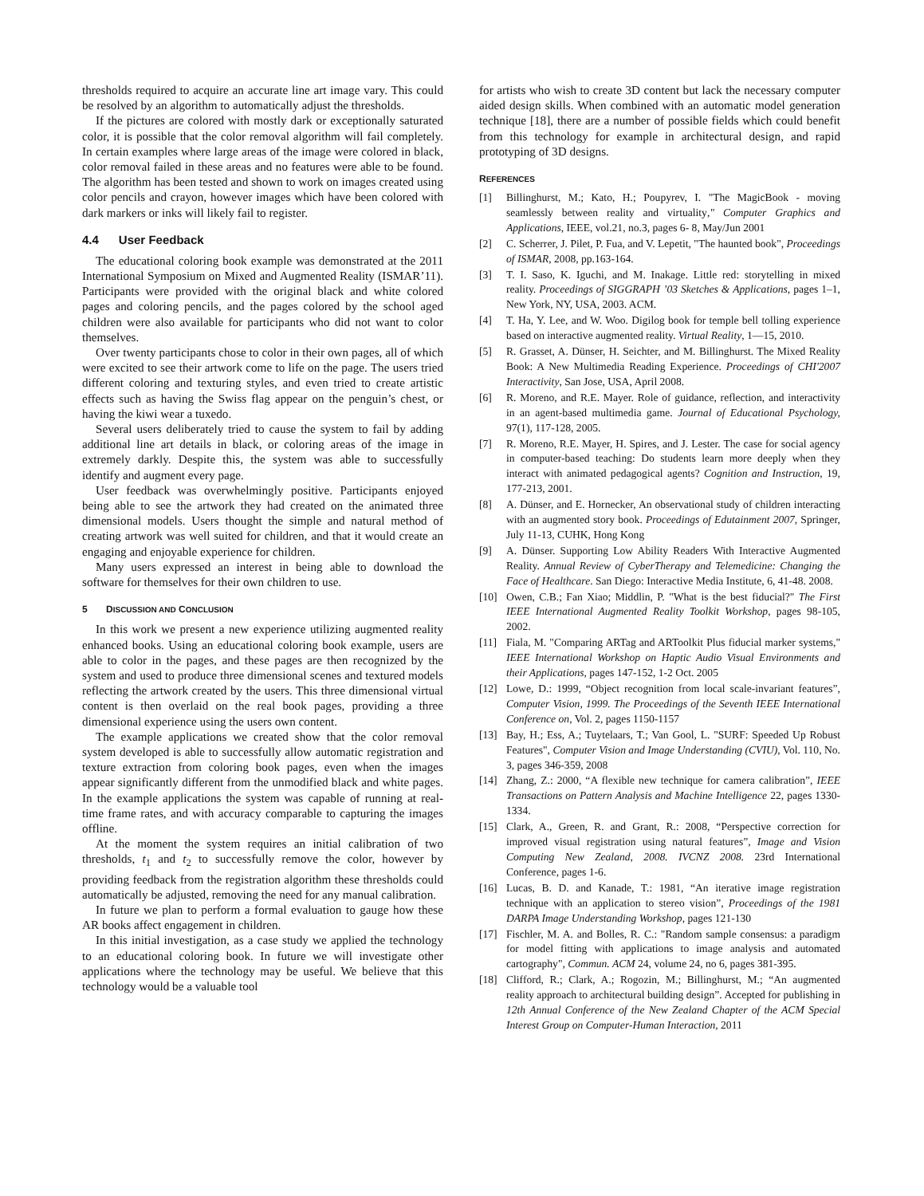thresholds required to acquire an accurate line art image vary. This could be resolved by an algorithm to automatically adjust the thresholds.
If the pictures are colored with mostly dark or exceptionally saturated color, it is possible that the color removal algorithm will fail completely. In certain examples where large areas of the image were colored in black, color removal failed in these areas and no features were able to be found. The algorithm has been tested and shown to work on images created using color pencils and crayon, however images which have been colored with dark markers or inks will likely fail to register.
4.4 User Feedback
The educational coloring book example was demonstrated at the 2011 International Symposium on Mixed and Augmented Reality (ISMAR’11). Participants were provided with the original black and white colored pages and coloring pencils, and the pages colored by the school aged children were also available for participants who did not want to color themselves.
Over twenty participants chose to color in their own pages, all of which were excited to see their artwork come to life on the page. The users tried different coloring and texturing styles, and even tried to create artistic effects such as having the Swiss flag appear on the penguin’s chest, or having the kiwi wear a tuxedo.
Several users deliberately tried to cause the system to fail by adding additional line art details in black, or coloring areas of the image in extremely darkly. Despite this, the system was able to successfully identify and augment every page.
User feedback was overwhelmingly positive. Participants enjoyed being able to see the artwork they had created on the animated three dimensional models. Users thought the simple and natural method of creating artwork was well suited for children, and that it would create an engaging and enjoyable experience for children.
Many users expressed an interest in being able to download the software for themselves for their own children to use.
5 DISCUSSION AND CONCLUSION
In this work we present a new experience utilizing augmented reality enhanced books. Using an educational coloring book example, users are able to color in the pages, and these pages are then recognized by the system and used to produce three dimensional scenes and textured models reflecting the artwork created by the users. This three dimensional virtual content is then overlaid on the real book pages, providing a three dimensional experience using the users own content.
The example applications we created show that the color removal system developed is able to successfully allow automatic registration and texture extraction from coloring book pages, even when the images appear significantly different from the unmodified black and white pages. In the example applications the system was capable of running at real-time frame rates, and with accuracy comparable to capturing the images offline.
At the moment the system requires an initial calibration of two thresholds, t<sub>1</sub> and t<sub>2</sub> to successfully remove the color, however by providing feedback from the registration algorithm these thresholds could automatically be adjusted, removing the need for any manual calibration.
In future we plan to perform a formal evaluation to gauge how these AR books affect engagement in children.
In this initial investigation, as a case study we applied the technology to an educational coloring book. In future we will investigate other applications where the technology may be useful. We believe that this technology would be a valuable tool
for artists who wish to create 3D content but lack the necessary computer aided design skills. When combined with an automatic model generation technique [18], there are a number of possible fields which could benefit from this technology for example in architectural design, and rapid prototyping of 3D designs.
REFERENCES
[1] Billinghurst, M.; Kato, H.; Poupyrev, I. "The MagicBook - moving seamlessly between reality and virtuality," Computer Graphics and Applications, IEEE, vol.21, no.3, pages 6- 8, May/Jun 2001
[2] C. Scherrer, J. Pilet, P. Fua, and V. Lepetit, "The haunted book", Proceedings of ISMAR, 2008, pp.163-164.
[3] T. I. Saso, K. Iguchi, and M. Inakage. Little red: storytelling in mixed reality. Proceedings of SIGGRAPH ’03 Sketches & Applications, pages 1–1, New York, NY, USA, 2003. ACM.
[4] T. Ha, Y. Lee, and W. Woo. Digilog book for temple bell tolling experience based on interactive augmented reality. Virtual Reality, 1—15, 2010.
[5] R. Grasset, A. Dünser, H. Seichter, and M. Billinghurst. The Mixed Reality Book: A New Multimedia Reading Experience. Proceedings of CHI'2007 Interactivity, San Jose, USA, April 2008.
[6] R. Moreno, and R.E. Mayer. Role of guidance, reflection, and interactivity in an agent-based multimedia game. Journal of Educational Psychology, 97(1), 117-128, 2005.
[7] R. Moreno, R.E. Mayer, H. Spires, and J. Lester. The case for social agency in computer-based teaching: Do students learn more deeply when they interact with animated pedagogical agents? Cognition and Instruction, 19, 177-213, 2001.
[8] A. Dünser, and E. Hornecker, An observational study of children interacting with an augmented story book. Proceedings of Edutainment 2007, Springer, July 11-13, CUHK, Hong Kong
[9] A. Dünser. Supporting Low Ability Readers With Interactive Augmented Reality. Annual Review of CyberTherapy and Telemedicine: Changing the Face of Healthcare. San Diego: Interactive Media Institute, 6, 41-48. 2008.
[10] Owen, C.B.; Fan Xiao; Middlin, P. "What is the best fiducial?" The First IEEE International Augmented Reality Toolkit Workshop, pages 98-105, 2002.
[11] Fiala, M. "Comparing ARTag and ARToolkit Plus fiducial marker systems," IEEE International Workshop on Haptic Audio Visual Environments and their Applications, pages 147-152, 1-2 Oct. 2005
[12] Lowe, D.: 1999, “Object recognition from local scale-invariant features”, Computer Vision, 1999. The Proceedings of the Seventh IEEE International Conference on, Vol. 2, pages 1150-1157
[13] Bay, H.; Ess, A.; Tuytelaars, T.; Van Gool, L. "SURF: Speeded Up Robust Features", Computer Vision and Image Understanding (CVIU), Vol. 110, No. 3, pages 346-359, 2008
[14] Zhang, Z.: 2000, “A flexible new technique for camera calibration”, IEEE Transactions on Pattern Analysis and Machine Intelligence 22, pages 1330-1334.
[15] Clark, A., Green, R. and Grant, R.: 2008, “Perspective correction for improved visual registration using natural features”, Image and Vision Computing New Zealand, 2008. IVCNZ 2008. 23rd International Conference, pages 1-6.
[16] Lucas, B. D. and Kanade, T.: 1981, “An iterative image registration technique with an application to stereo vision”, Proceedings of the 1981 DARPA Image Understanding Workshop, pages 121-130
[17] Fischler, M. A. and Bolles, R. C.: "Random sample consensus: a paradigm for model fitting with applications to image analysis and automated cartography", Commun. ACM 24, volume 24, no 6, pages 381-395.
[18] Clifford, R.; Clark, A.; Rogozin, M.; Billinghurst, M.; “An augmented reality approach to architectural building design”. Accepted for publishing in 12th Annual Conference of the New Zealand Chapter of the ACM Special Interest Group on Computer-Human Interaction, 2011